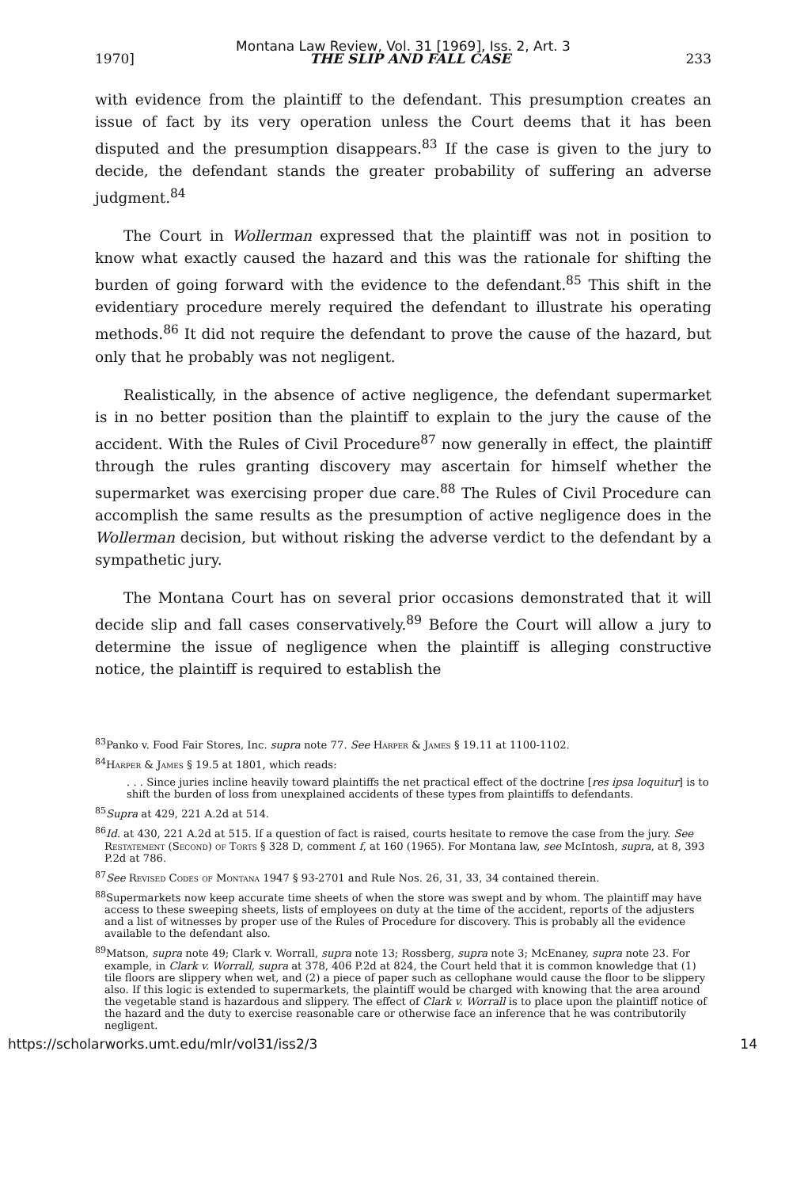Montana Law Review, Vol. 31 [1969], Iss. 2, Art. 3
1970] THE SLIP AND FALL CASE 233
with evidence from the plaintiff to the defendant. This presumption creates an issue of fact by its very operation unless the Court deems that it has been disputed and the presumption disappears.<sup>83</sup> If the case is given to the jury to decide, the defendant stands the greater probability of suffering an adverse judgment.<sup>84</sup>
The Court in Wollerman expressed that the plaintiff was not in position to know what exactly caused the hazard and this was the rationale for shifting the burden of going forward with the evidence to the defendant.<sup>85</sup> This shift in the evidentiary procedure merely required the defendant to illustrate his operating methods.<sup>86</sup> It did not require the defendant to prove the cause of the hazard, but only that he probably was not negligent.
Realistically, in the absence of active negligence, the defendant supermarket is in no better position than the plaintiff to explain to the jury the cause of the accident. With the Rules of Civil Procedure<sup>87</sup> now generally in effect, the plaintiff through the rules granting discovery may ascertain for himself whether the supermarket was exercising proper due care.<sup>88</sup> The Rules of Civil Procedure can accomplish the same results as the presumption of active negligence does in the Wollerman decision, but without risking the adverse verdict to the defendant by a sympathetic jury.
The Montana Court has on several prior occasions demonstrated that it will decide slip and fall cases conservatively.<sup>89</sup> Before the Court will allow a jury to determine the issue of negligence when the plaintiff is alleging constructive notice, the plaintiff is required to establish the
<sup>83</sup> Panko v. Food Fair Stores, Inc. supra note 77. See Harper & James § 19.11 at 1100-1102.
<sup>84</sup> Harper & James § 19.5 at 1801, which reads:
. . . Since juries incline heavily toward plaintiffs the net practical effect of the doctrine [res ipsa loquitur] is to shift the burden of loss from unexplained accidents of these types from plaintiffs to defendants.
<sup>85</sup> Supra at 429, 221 A.2d at 514.
<sup>86</sup> Id. at 430, 221 A.2d at 515. If a question of fact is raised, courts hesitate to remove the case from the jury. See Restatement (Second) of Torts § 328 D, comment f, at 160 (1965). For Montana law, see McIntosh, supra, at 8, 393 P.2d at 786.
<sup>87</sup> See Revised Codes of Montana 1947 § 93-2701 and Rule Nos. 26, 31, 33, 34 contained therein.
<sup>88</sup> Supermarkets now keep accurate time sheets of when the store was swept and by whom. The plaintiff may have access to these sweeping sheets, lists of employees on duty at the time of the accident, reports of the adjusters and a list of witnesses by proper use of the Rules of Procedure for discovery. This is probably all the evidence available to the defendant also.
<sup>89</sup> Matson, supra note 49; Clark v. Worrall, supra note 13; Rossberg, supra note 3; McEnaney, supra note 23. For example, in Clark v. Worrall, supra at 378, 406 P.2d at 824, the Court held that it is common knowledge that (1) tile floors are slippery when wet, and (2) a piece of paper such as cellophane would cause the floor to be slippery also. If this logic is extended to supermarkets, the plaintiff would be charged with knowing that the area around the vegetable stand is hazardous and slippery. The effect of Clark v. Worrall is to place upon the plaintiff notice of the hazard and the duty to exercise reasonable care or otherwise face an inference that he was contributorily negligent.
https://scholarworks.umt.edu/mlr/vol31/iss2/3 14